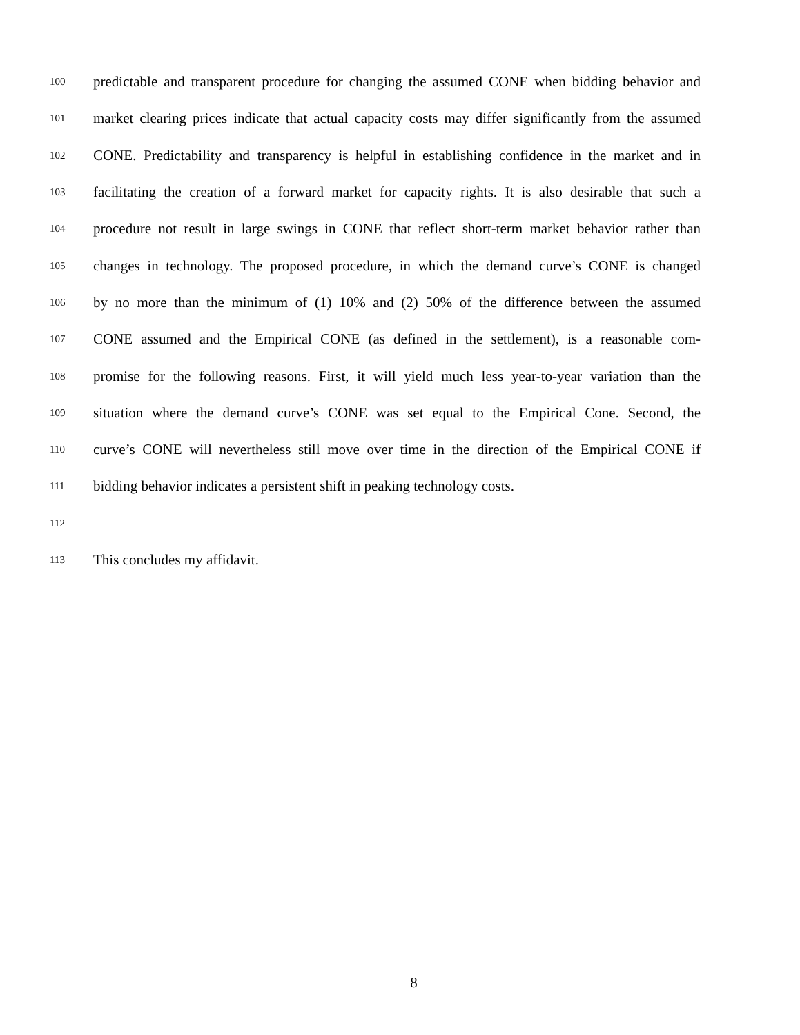100 predictable and transparent procedure for changing the assumed CONE when bidding behavior and
101 market clearing prices indicate that actual capacity costs may differ significantly from the assumed
102 CONE. Predictability and transparency is helpful in establishing confidence in the market and in
103 facilitating the creation of a forward market for capacity rights. It is also desirable that such a
104 procedure not result in large swings in CONE that reflect short-term market behavior rather than
105 changes in technology. The proposed procedure, in which the demand curve’s CONE is changed
106 by no more than the minimum of (1) 10% and (2) 50% of the difference between the assumed
107 CONE assumed and the Empirical CONE (as defined in the settlement), is a reasonable com-
108 promise for the following reasons. First, it will yield much less year-to-year variation than the
109 situation where the demand curve’s CONE was set equal to the Empirical Cone. Second, the
110 curve’s CONE will nevertheless still move over time in the direction of the Empirical CONE if
111 bidding behavior indicates a persistent shift in peaking technology costs.
112
113 This concludes my affidavit.
8